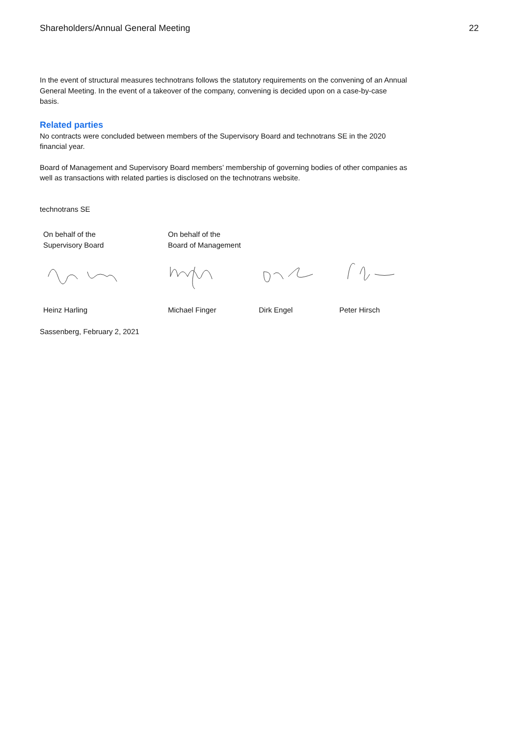Shareholders/Annual General Meeting 22
In the event of structural measures technotrans follows the statutory requirements on the convening of an Annual General Meeting. In the event of a takeover of the company, convening is decided upon on a case-by-case basis.
Related parties
No contracts were concluded between members of the Supervisory Board and technotrans SE in the 2020 financial year.
Board of Management and Supervisory Board members’ membership of governing bodies of other companies as well as transactions with related parties is disclosed on the technotrans website.
technotrans SE
On behalf of the
Supervisory Board
On behalf of the
Board of Management
Heinz Harling Michael Finger Dirk Engel Peter Hirsch
Sassenberg, February 2, 2021